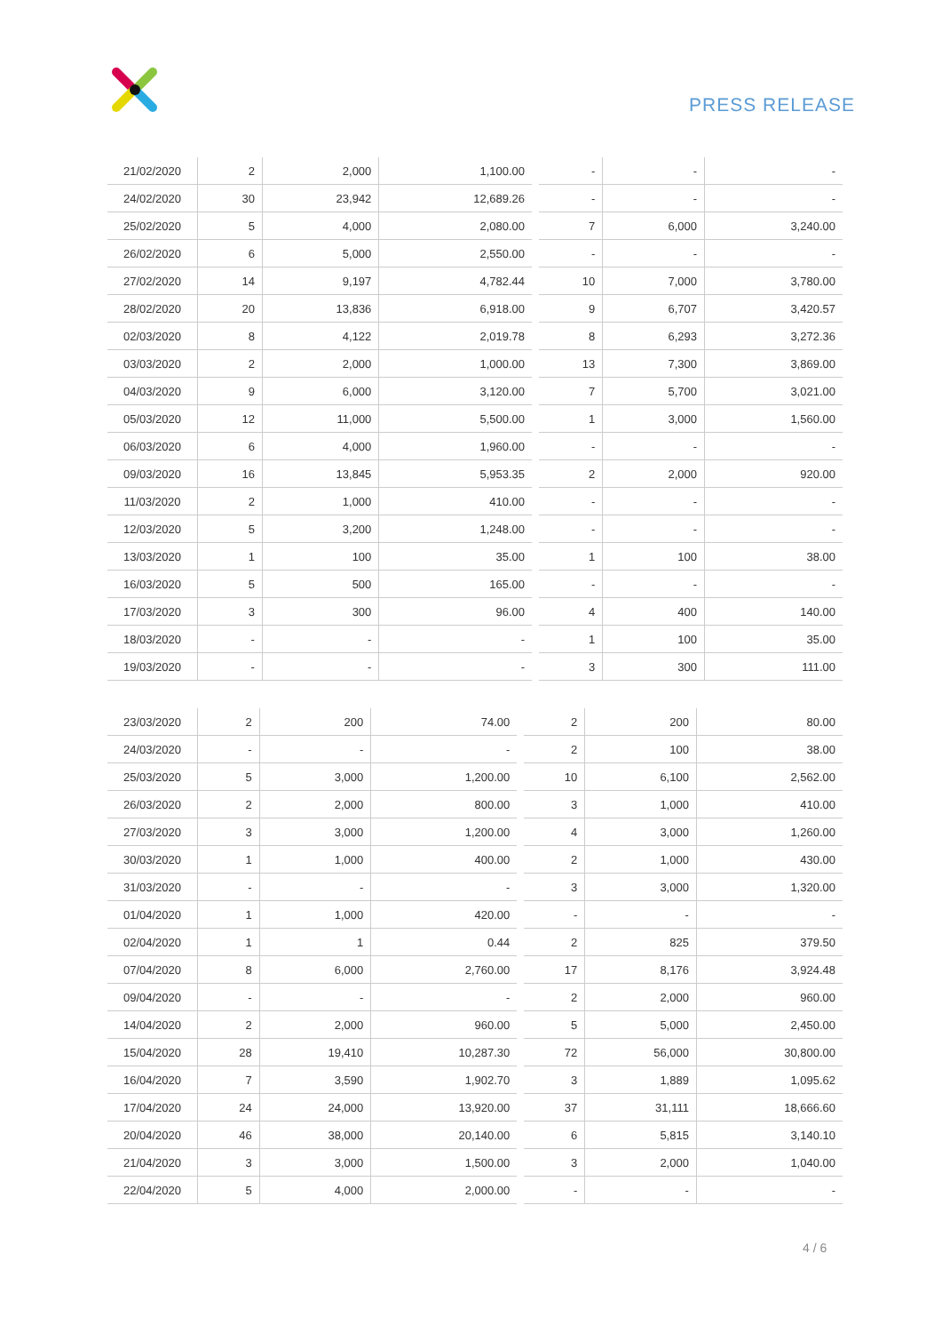PRESS RELEASE
| 21/02/2020 | 2 | 2,000 | 1,100.00 | | - | - | - |
| 24/02/2020 | 30 | 23,942 | 12,689.26 | | - | - | - |
| 25/02/2020 | 5 | 4,000 | 2,080.00 | | 7 | 6,000 | 3,240.00 |
| 26/02/2020 | 6 | 5,000 | 2,550.00 | | - | - | - |
| 27/02/2020 | 14 | 9,197 | 4,782.44 | | 10 | 7,000 | 3,780.00 |
| 28/02/2020 | 20 | 13,836 | 6,918.00 | | 9 | 6,707 | 3,420.57 |
| 02/03/2020 | 8 | 4,122 | 2,019.78 | | 8 | 6,293 | 3,272.36 |
| 03/03/2020 | 2 | 2,000 | 1,000.00 | | 13 | 7,300 | 3,869.00 |
| 04/03/2020 | 9 | 6,000 | 3,120.00 | | 7 | 5,700 | 3,021.00 |
| 05/03/2020 | 12 | 11,000 | 5,500.00 | | 1 | 3,000 | 1,560.00 |
| 06/03/2020 | 6 | 4,000 | 1,960.00 | | - | - | - |
| 09/03/2020 | 16 | 13,845 | 5,953.35 | | 2 | 2,000 | 920.00 |
| 11/03/2020 | 2 | 1,000 | 410.00 | | - | - | - |
| 12/03/2020 | 5 | 3,200 | 1,248.00 | | - | - | - |
| 13/03/2020 | 1 | 100 | 35.00 | | 1 | 100 | 38.00 |
| 16/03/2020 | 5 | 500 | 165.00 | | - | - | - |
| 17/03/2020 | 3 | 300 | 96.00 | | 4 | 400 | 140.00 |
| 18/03/2020 | - | - | - | | 1 | 100 | 35.00 |
| 19/03/2020 | - | - | - | | 3 | 300 | 111.00 |
| 23/03/2020 | 2 | 200 | 74.00 | | 2 | 200 | 80.00 |
| 24/03/2020 | - | - | - | | 2 | 100 | 38.00 |
| 25/03/2020 | 5 | 3,000 | 1,200.00 | | 10 | 6,100 | 2,562.00 |
| 26/03/2020 | 2 | 2,000 | 800.00 | | 3 | 1,000 | 410.00 |
| 27/03/2020 | 3 | 3,000 | 1,200.00 | | 4 | 3,000 | 1,260.00 |
| 30/03/2020 | 1 | 1,000 | 400.00 | | 2 | 1,000 | 430.00 |
| 31/03/2020 | - | - | - | | 3 | 3,000 | 1,320.00 |
| 01/04/2020 | 1 | 1,000 | 420.00 | | - | - | - |
| 02/04/2020 | 1 | 1 | 0.44 | | 2 | 825 | 379.50 |
| 07/04/2020 | 8 | 6,000 | 2,760.00 | | 17 | 8,176 | 3,924.48 |
| 09/04/2020 | - | - | - | | 2 | 2,000 | 960.00 |
| 14/04/2020 | 2 | 2,000 | 960.00 | | 5 | 5,000 | 2,450.00 |
| 15/04/2020 | 28 | 19,410 | 10,287.30 | | 72 | 56,000 | 30,800.00 |
| 16/04/2020 | 7 | 3,590 | 1,902.70 | | 3 | 1,889 | 1,095.62 |
| 17/04/2020 | 24 | 24,000 | 13,920.00 | | 37 | 31,111 | 18,666.60 |
| 20/04/2020 | 46 | 38,000 | 20,140.00 | | 6 | 5,815 | 3,140.10 |
| 21/04/2020 | 3 | 3,000 | 1,500.00 | | 3 | 2,000 | 1,040.00 |
| 22/04/2020 | 5 | 4,000 | 2,000.00 | | - | - | - |
4 / 6